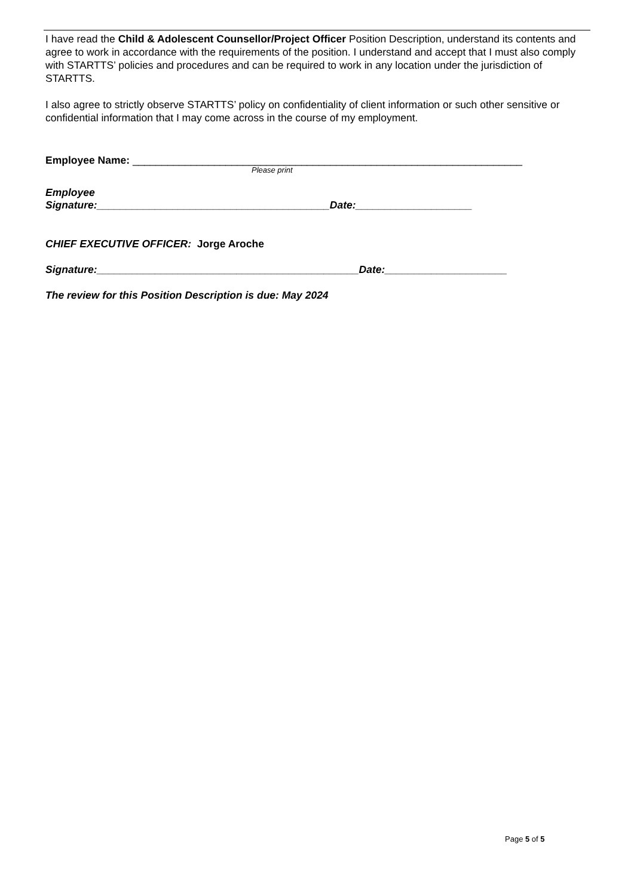I have read the Child & Adolescent Counsellor/Project Officer Position Description, understand its contents and agree to work in accordance with the requirements of the position. I understand and accept that I must also comply with STARTTS’ policies and procedures and can be required to work in any location under the jurisdiction of STARTTS.
I also agree to strictly observe STARTTS’ policy on confidentiality of client information or such other sensitive or confidential information that I may come across in the course of my employment.
Employee Name: ___________________________________________________________________
Please print
Employee
Signature:________________________________________Date:____________________
CHIEF EXECUTIVE OFFICER: Jorge Aroche
Signature:_____________________________________________Date:_____________________
The review for this Position Description is due: May 2024
Page 5 of 5